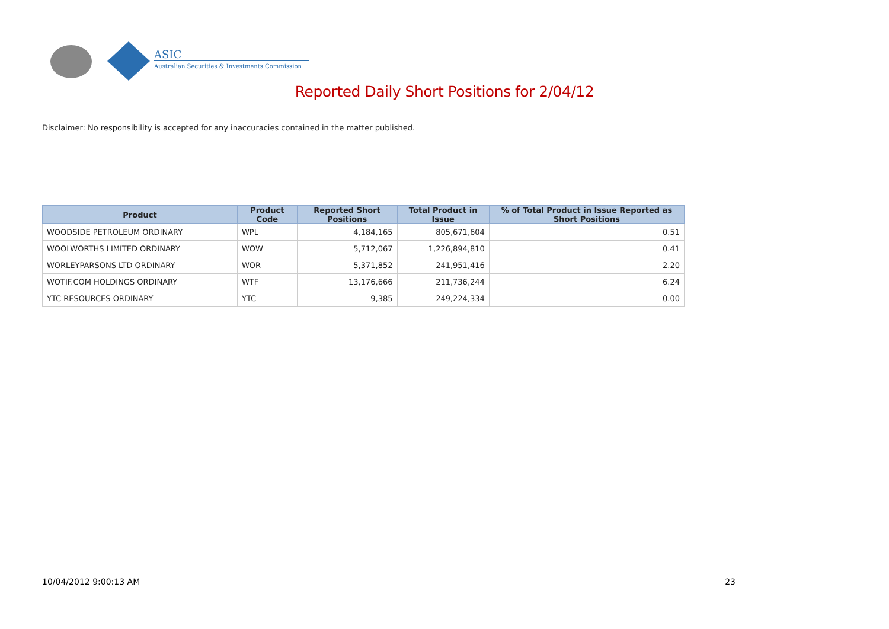ASIC
Australian Securities & Investments Commission
Reported Daily Short Positions for 2/04/12
Disclaimer: No responsibility is accepted for any inaccuracies contained in the matter published.
| Product | Product Code | Reported Short Positions | Total Product in Issue | % of Total Product in Issue Reported as Short Positions |
| --- | --- | --- | --- | --- |
| WOODSIDE PETROLEUM ORDINARY | WPL | 4,184,165 | 805,671,604 | 0.51 |
| WOOLWORTHS LIMITED ORDINARY | WOW | 5,712,067 | 1,226,894,810 | 0.41 |
| WORLEYPARSONS LTD ORDINARY | WOR | 5,371,852 | 241,951,416 | 2.20 |
| WOTIF.COM HOLDINGS ORDINARY | WTF | 13,176,666 | 211,736,244 | 6.24 |
| YTC RESOURCES ORDINARY | YTC | 9,385 | 249,224,334 | 0.00 |
10/04/2012 9:00:13 AM 23